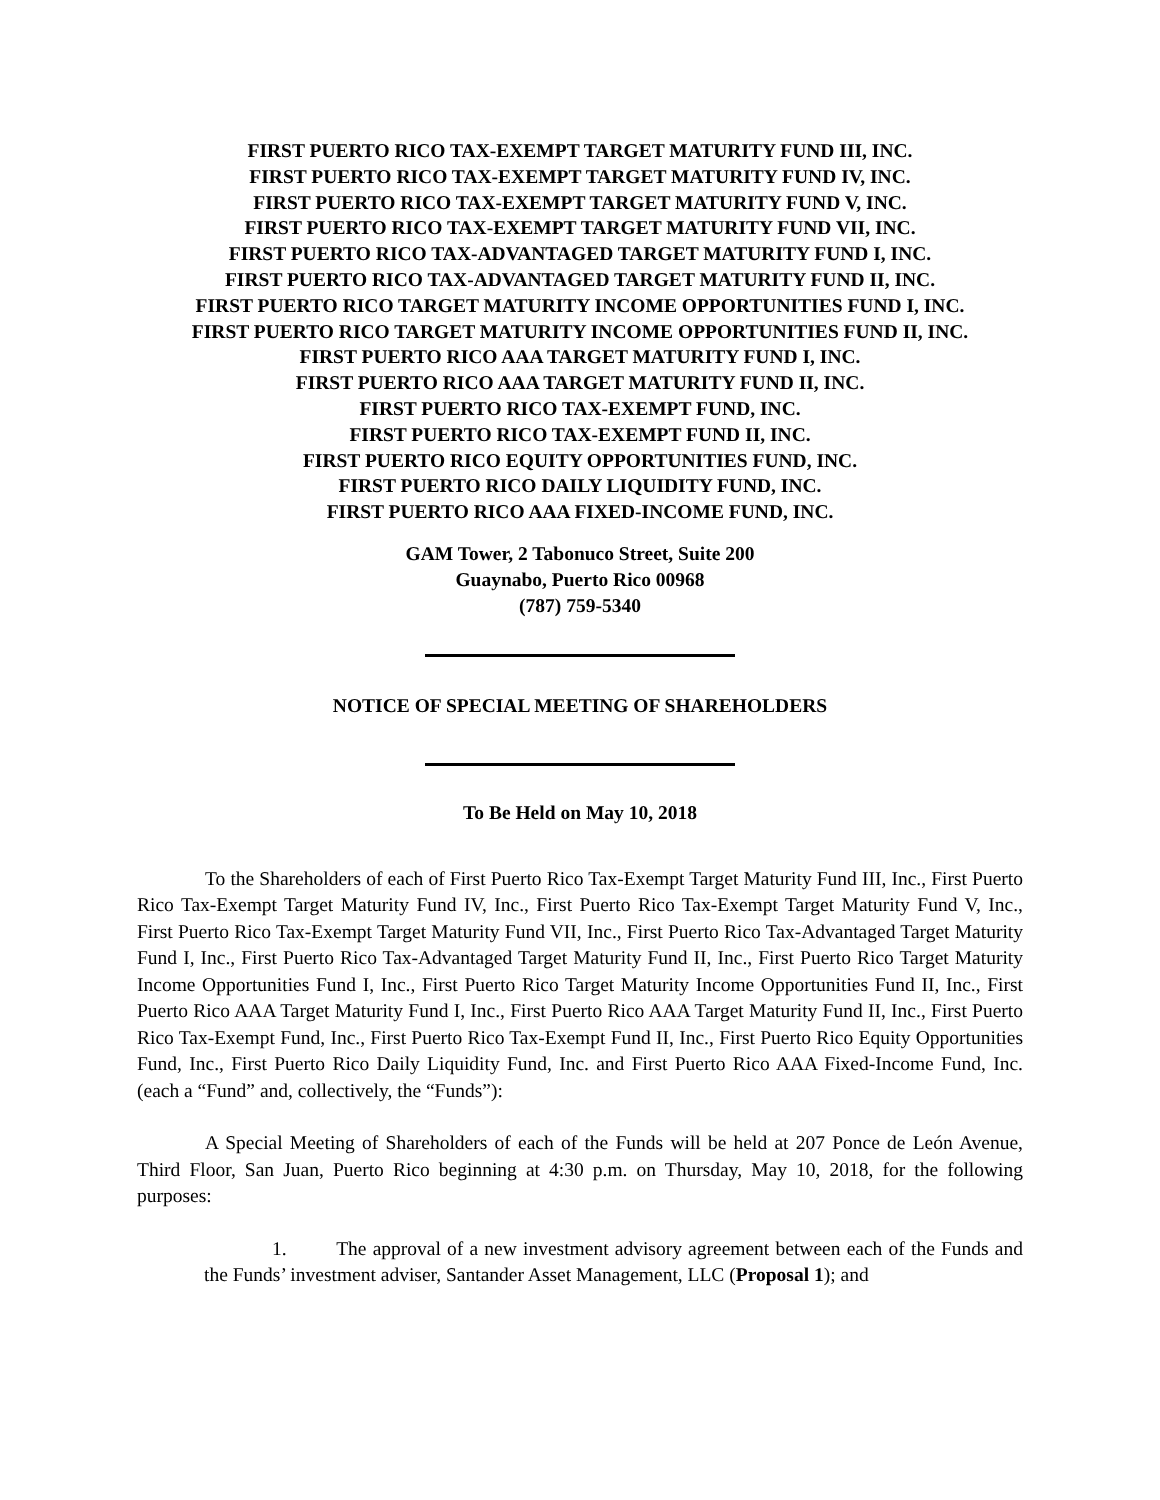FIRST PUERTO RICO TAX-EXEMPT TARGET MATURITY FUND III, INC.
FIRST PUERTO RICO TAX-EXEMPT TARGET MATURITY FUND IV, INC.
FIRST PUERTO RICO TAX-EXEMPT TARGET MATURITY FUND V, INC.
FIRST PUERTO RICO TAX-EXEMPT TARGET MATURITY FUND VII, INC.
FIRST PUERTO RICO TAX-ADVANTAGED TARGET MATURITY FUND I, INC.
FIRST PUERTO RICO TAX-ADVANTAGED TARGET MATURITY FUND II, INC.
FIRST PUERTO RICO TARGET MATURITY INCOME OPPORTUNITIES FUND I, INC.
FIRST PUERTO RICO TARGET MATURITY INCOME OPPORTUNITIES FUND II, INC.
FIRST PUERTO RICO AAA TARGET MATURITY FUND I, INC.
FIRST PUERTO RICO AAA TARGET MATURITY FUND II, INC.
FIRST PUERTO RICO TAX-EXEMPT FUND, INC.
FIRST PUERTO RICO TAX-EXEMPT FUND II, INC.
FIRST PUERTO RICO EQUITY OPPORTUNITIES FUND, INC.
FIRST PUERTO RICO DAILY LIQUIDITY FUND, INC.
FIRST PUERTO RICO AAA FIXED-INCOME FUND, INC.
GAM Tower, 2 Tabonuco Street, Suite 200
Guaynabo, Puerto Rico 00968
(787) 759-5340
NOTICE OF SPECIAL MEETING OF SHAREHOLDERS
To Be Held on May 10, 2018
To the Shareholders of each of First Puerto Rico Tax-Exempt Target Maturity Fund III, Inc., First Puerto Rico Tax-Exempt Target Maturity Fund IV, Inc., First Puerto Rico Tax-Exempt Target Maturity Fund V, Inc., First Puerto Rico Tax-Exempt Target Maturity Fund VII, Inc., First Puerto Rico Tax-Advantaged Target Maturity Fund I, Inc., First Puerto Rico Tax-Advantaged Target Maturity Fund II, Inc., First Puerto Rico Target Maturity Income Opportunities Fund I, Inc., First Puerto Rico Target Maturity Income Opportunities Fund II, Inc., First Puerto Rico AAA Target Maturity Fund I, Inc., First Puerto Rico AAA Target Maturity Fund II, Inc., First Puerto Rico Tax-Exempt Fund, Inc., First Puerto Rico Tax-Exempt Fund II, Inc., First Puerto Rico Equity Opportunities Fund, Inc., First Puerto Rico Daily Liquidity Fund, Inc. and First Puerto Rico AAA Fixed-Income Fund, Inc. (each a “Fund” and, collectively, the “Funds”):
A Special Meeting of Shareholders of each of the Funds will be held at 207 Ponce de León Avenue, Third Floor, San Juan, Puerto Rico beginning at 4:30 p.m. on Thursday, May 10, 2018, for the following purposes:
1. The approval of a new investment advisory agreement between each of the Funds and the Funds’ investment adviser, Santander Asset Management, LLC (Proposal 1); and